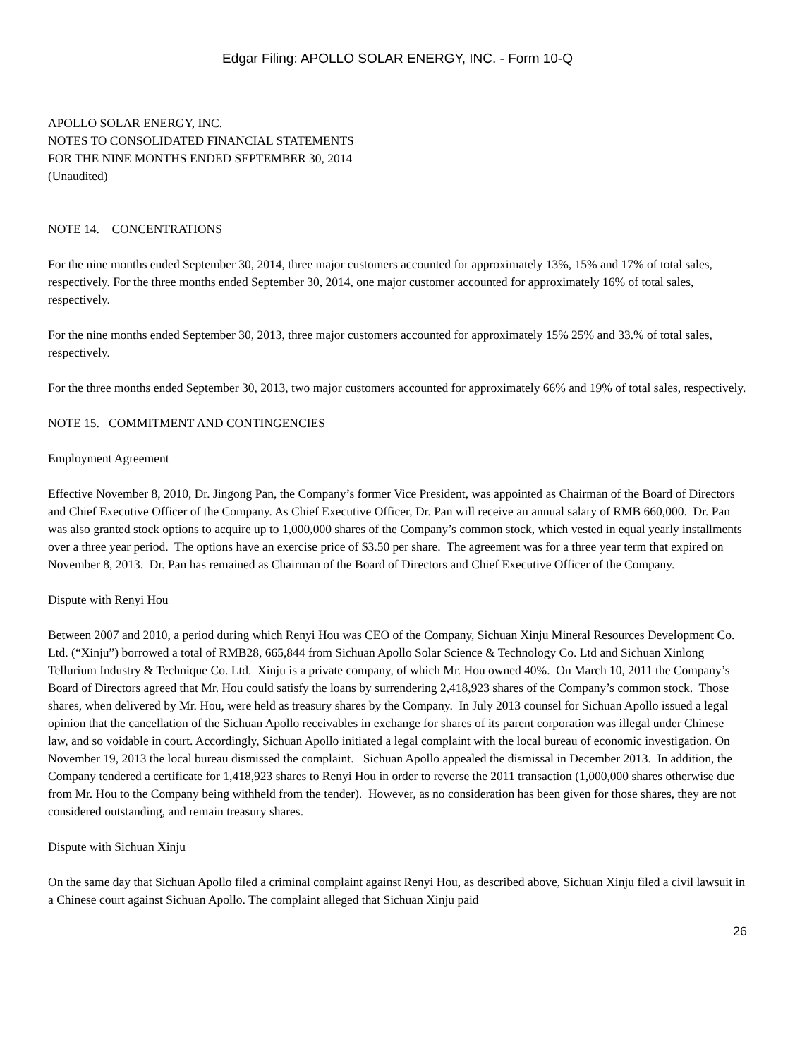Edgar Filing: APOLLO SOLAR ENERGY, INC. - Form 10-Q
APOLLO SOLAR ENERGY, INC.
NOTES TO CONSOLIDATED FINANCIAL STATEMENTS
FOR THE NINE MONTHS ENDED SEPTEMBER 30, 2014
(Unaudited)
NOTE 14. CONCENTRATIONS
For the nine months ended September 30, 2014, three major customers accounted for approximately 13%, 15% and 17% of total sales, respectively. For the three months ended September 30, 2014, one major customer accounted for approximately 16% of total sales, respectively.
For the nine months ended September 30, 2013, three major customers accounted for approximately 15% 25% and 33.% of total sales, respectively.
For the three months ended September 30, 2013, two major customers accounted for approximately 66% and 19% of total sales, respectively.
NOTE 15. COMMITMENT AND CONTINGENCIES
Employment Agreement
Effective November 8, 2010, Dr. Jingong Pan, the Company’s former Vice President, was appointed as Chairman of the Board of Directors and Chief Executive Officer of the Company. As Chief Executive Officer, Dr. Pan will receive an annual salary of RMB 660,000. Dr. Pan was also granted stock options to acquire up to 1,000,000 shares of the Company’s common stock, which vested in equal yearly installments over a three year period. The options have an exercise price of $3.50 per share. The agreement was for a three year term that expired on November 8, 2013. Dr. Pan has remained as Chairman of the Board of Directors and Chief Executive Officer of the Company.
Dispute with Renyi Hou
Between 2007 and 2010, a period during which Renyi Hou was CEO of the Company, Sichuan Xinju Mineral Resources Development Co. Ltd. (“Xinju”) borrowed a total of RMB28, 665,844 from Sichuan Apollo Solar Science & Technology Co. Ltd and Sichuan Xinlong Tellurium Industry & Technique Co. Ltd. Xinju is a private company, of which Mr. Hou owned 40%. On March 10, 2011 the Company’s Board of Directors agreed that Mr. Hou could satisfy the loans by surrendering 2,418,923 shares of the Company’s common stock. Those shares, when delivered by Mr. Hou, were held as treasury shares by the Company. In July 2013 counsel for Sichuan Apollo issued a legal opinion that the cancellation of the Sichuan Apollo receivables in exchange for shares of its parent corporation was illegal under Chinese law, and so voidable in court. Accordingly, Sichuan Apollo initiated a legal complaint with the local bureau of economic investigation. On November 19, 2013 the local bureau dismissed the complaint. Sichuan Apollo appealed the dismissal in December 2013. In addition, the Company tendered a certificate for 1,418,923 shares to Renyi Hou in order to reverse the 2011 transaction (1,000,000 shares otherwise due from Mr. Hou to the Company being withheld from the tender). However, as no consideration has been given for those shares, they are not considered outstanding, and remain treasury shares.
Dispute with Sichuan Xinju
On the same day that Sichuan Apollo filed a criminal complaint against Renyi Hou, as described above, Sichuan Xinju filed a civil lawsuit in a Chinese court against Sichuan Apollo. The complaint alleged that Sichuan Xinju paid
26